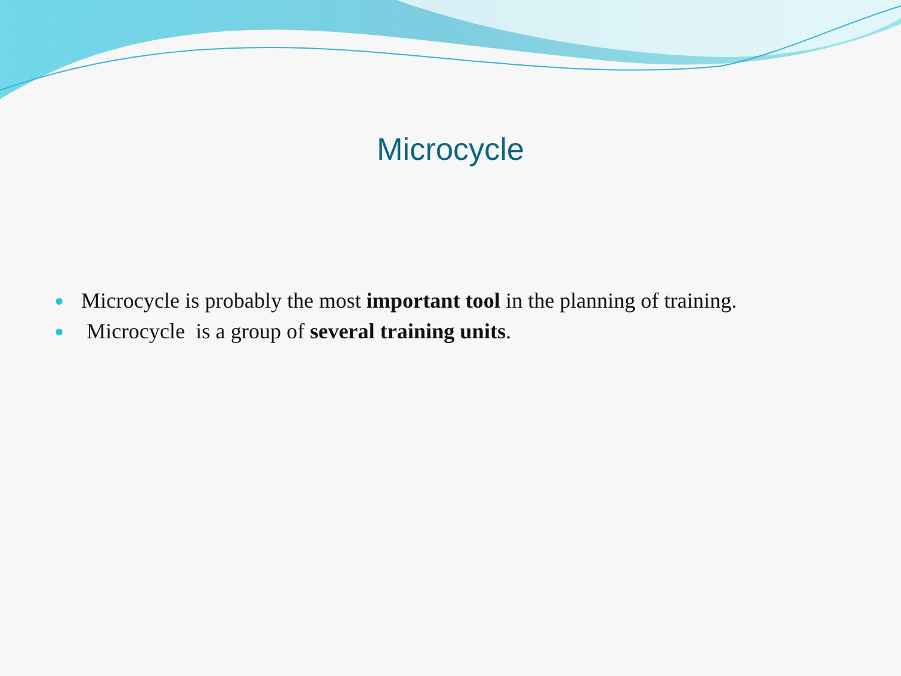Microcycle
Microcycle is probably the most important tool in the planning of training.
Microcycle is a group of several training units.